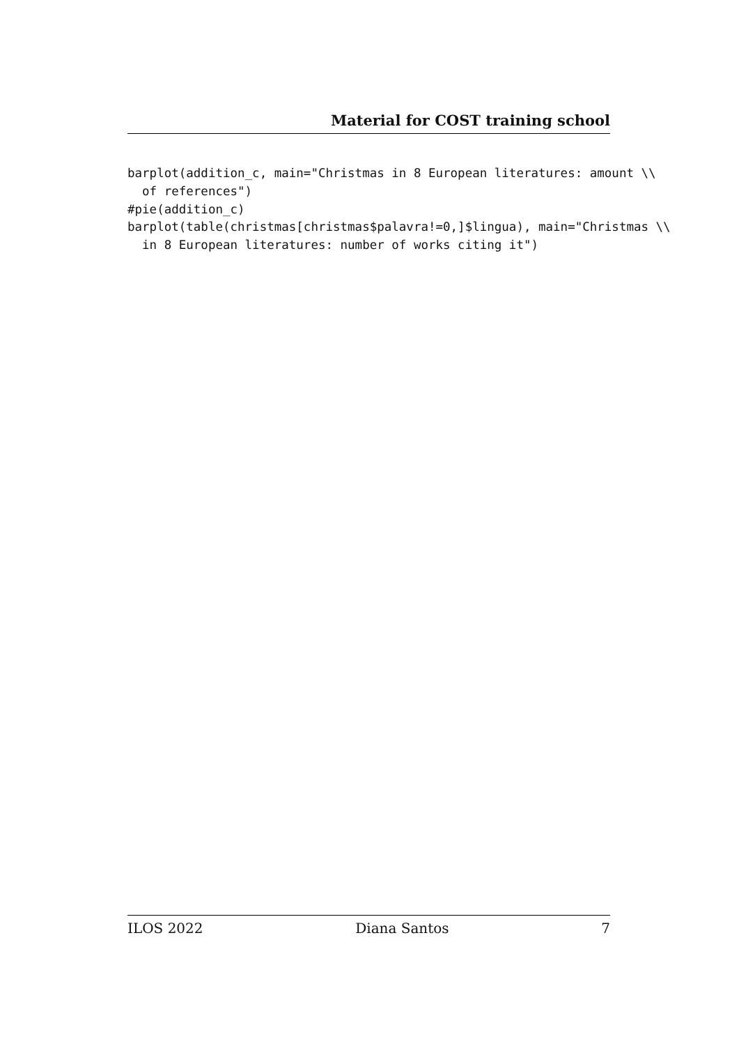Material for COST training school
barplot(addition_c, main="Christmas in 8 European literatures: amount \\
  of references")
#pie(addition_c)
barplot(table(christmas[christmas$palavra!=0,]$lingua), main="Christmas \\
  in 8 European literatures: number of works citing it")
ILOS 2022 Diana Santos 7